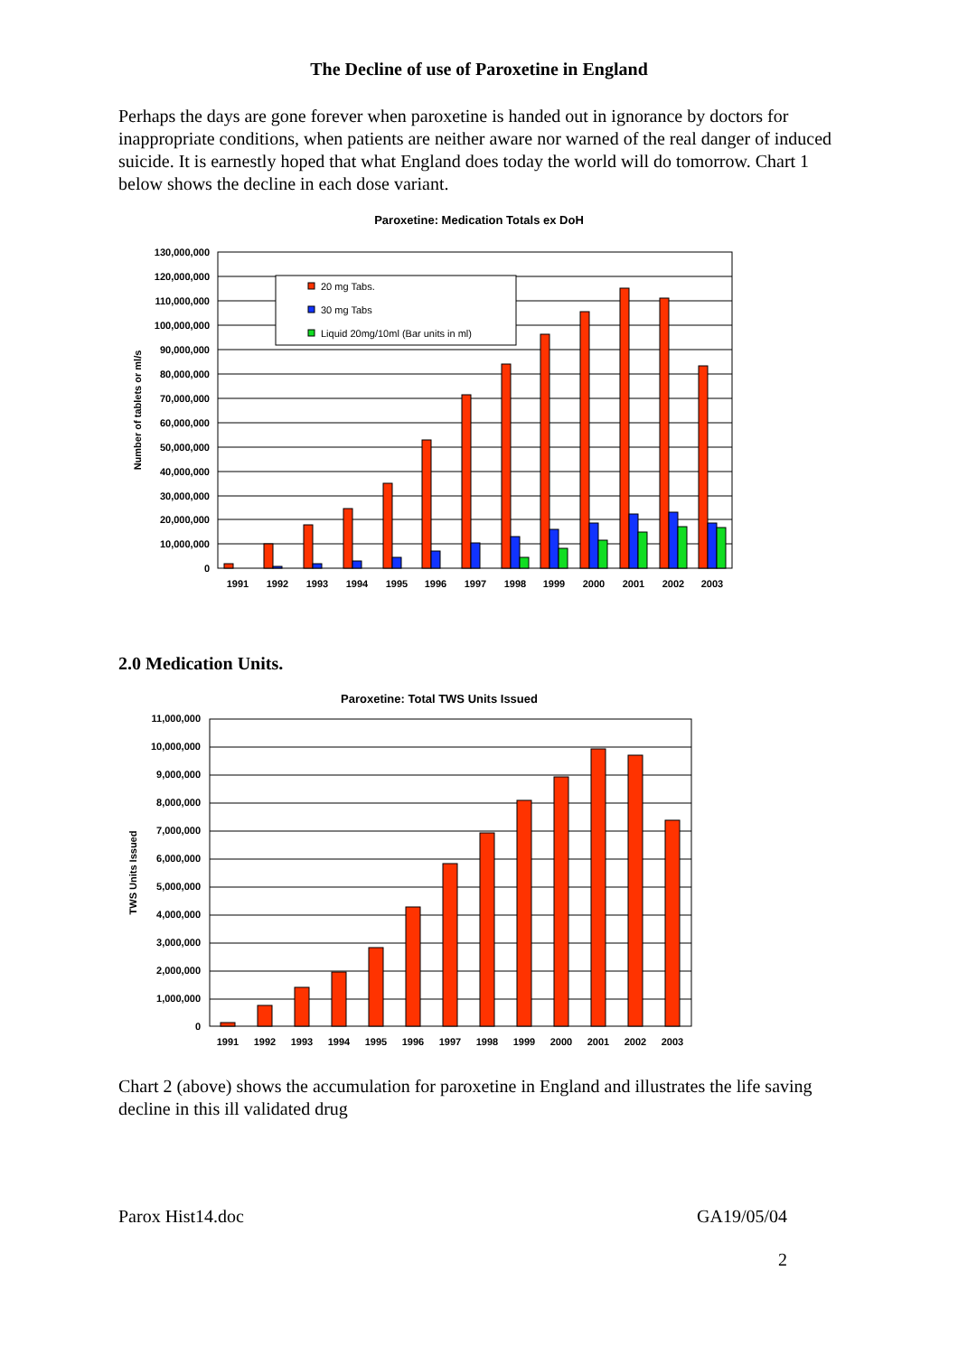The Decline of use of Paroxetine in England
Perhaps the days are gone forever when paroxetine is handed out in ignorance by doctors for inappropriate conditions, when patients are neither aware nor warned of the real danger of induced suicide. It is earnestly hoped that what England does today the world will do tomorrow. Chart 1 below shows the decline in each dose variant.
Paroxetine: Medication Totals ex DoH
130,000,000
120,000,000
110,000,000
100,000,000
90,000,000
80,000,000
70,000,000
60,000,000
50,000,000
40,000,000
30,000,000
20,000,000
10,000,000
0
Number of tablets or ml/s
1991
1992
1993
1994
1995
1996
1997
1998
1999
2000
2001
2002
2003
20 mg Tabs.
30 mg Tabs
Liquid 20mg/10ml (Bar units in ml)
2.0 Medication Units.
Paroxetine: Total TWS Units Issued
11,000,000
10,000,000
9,000,000
8,000,000
7,000,000
6,000,000
5,000,000
4,000,000
3,000,000
2,000,000
1,000,000
0
TWS Units Issued
1991
1992
1993
1994
1995
1996
1997
1998
1999
2000
2001
2002
2003
Chart 2 (above) shows the accumulation for paroxetine in England and illustrates the life saving decline in this ill validated drug
Parox Hist14.doc GA19/05/04
2